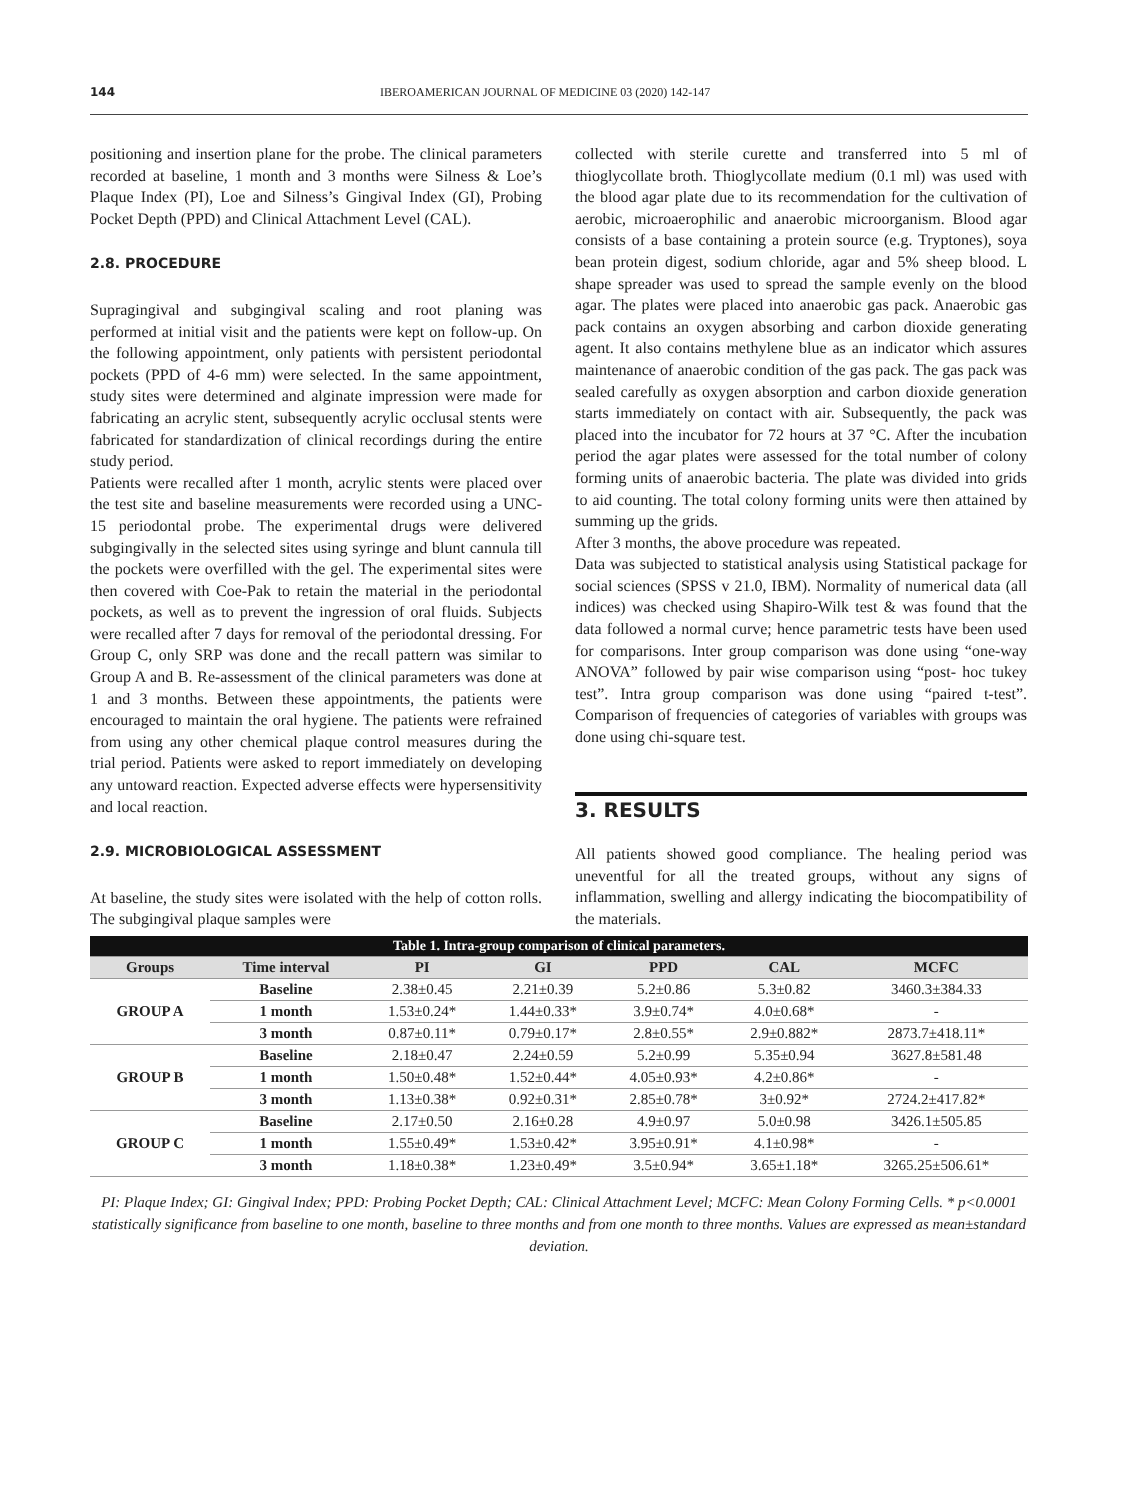144 IBEROAMERICAN JOURNAL OF MEDICINE 03 (2020) 142-147
positioning and insertion plane for the probe. The clinical parameters recorded at baseline, 1 month and 3 months were Silness & Loe’s Plaque Index (PI), Loe and Silness’s Gingival Index (GI), Probing Pocket Depth (PPD) and Clinical Attachment Level (CAL).
2.8. PROCEDURE
Supragingival and subgingival scaling and root planing was performed at initial visit and the patients were kept on follow-up. On the following appointment, only patients with persistent periodontal pockets (PPD of 4-6 mm) were selected. In the same appointment, study sites were determined and alginate impression were made for fabricating an acrylic stent, subsequently acrylic occlusal stents were fabricated for standardization of clinical recordings during the entire study period.
Patients were recalled after 1 month, acrylic stents were placed over the test site and baseline measurements were recorded using a UNC-15 periodontal probe. The experimental drugs were delivered subgingivally in the selected sites using syringe and blunt cannula till the pockets were overfilled with the gel. The experimental sites were then covered with Coe-Pak to retain the material in the periodontal pockets, as well as to prevent the ingression of oral fluids. Subjects were recalled after 7 days for removal of the periodontal dressing. For Group C, only SRP was done and the recall pattern was similar to Group A and B. Re-assessment of the clinical parameters was done at 1 and 3 months. Between these appointments, the patients were encouraged to maintain the oral hygiene. The patients were refrained from using any other chemical plaque control measures during the trial period. Patients were asked to report immediately on developing any untoward reaction. Expected adverse effects were hypersensitivity and local reaction.
2.9. MICROBIOLOGICAL ASSESSMENT
At baseline, the study sites were isolated with the help of cotton rolls. The subgingival plaque samples were
collected with sterile curette and transferred into 5 ml of thioglycollate broth. Thioglycollate medium (0.1 ml) was used with the blood agar plate due to its recommendation for the cultivation of aerobic, microaerophilic and anaerobic microorganism. Blood agar consists of a base containing a protein source (e.g. Tryptones), soya bean protein digest, sodium chloride, agar and 5% sheep blood. L shape spreader was used to spread the sample evenly on the blood agar. The plates were placed into anaerobic gas pack. Anaerobic gas pack contains an oxygen absorbing and carbon dioxide generating agent. It also contains methylene blue as an indicator which assures maintenance of anaerobic condition of the gas pack. The gas pack was sealed carefully as oxygen absorption and carbon dioxide generation starts immediately on contact with air. Subsequently, the pack was placed into the incubator for 72 hours at 37 °C. After the incubation period the agar plates were assessed for the total number of colony forming units of anaerobic bacteria. The plate was divided into grids to aid counting. The total colony forming units were then attained by summing up the grids.
After 3 months, the above procedure was repeated.
Data was subjected to statistical analysis using Statistical package for social sciences (SPSS v 21.0, IBM). Normality of numerical data (all indices) was checked using Shapiro-Wilk test & was found that the data followed a normal curve; hence parametric tests have been used for comparisons. Inter group comparison was done using “one-way ANOVA” followed by pair wise comparison using “post- hoc tukey test”. Intra group comparison was done using “paired t-test”. Comparison of frequencies of categories of variables with groups was done using chi-square test.
3. RESULTS
All patients showed good compliance. The healing period was uneventful for all the treated groups, without any signs of inflammation, swelling and allergy indicating the biocompatibility of the materials.
| Table 1. Intra-group comparison of clinical parameters. | | | | | | |
| --- | --- | --- | --- | --- | --- | --- |
| Groups | Time interval | PI | GI | PPD | CAL | MCFC |
| GROUP A | Baseline | 2.38±0.45 | 2.21±0.39 | 5.2±0.86 | 5.3±0.82 | 3460.3±384.33 |
| | 1 month | 1.53±0.24* | 1.44±0.33* | 3.9±0.74* | 4.0±0.68* | - |
| | 3 month | 0.87±0.11* | 0.79±0.17* | 2.8±0.55* | 2.9±0.882* | 2873.7±418.11* |
| GROUP B | Baseline | 2.18±0.47 | 2.24±0.59 | 5.2±0.99 | 5.35±0.94 | 3627.8±581.48 |
| | 1 month | 1.50±0.48* | 1.52±0.44* | 4.05±0.93* | 4.2±0.86* | - |
| | 3 month | 1.13±0.38* | 0.92±0.31* | 2.85±0.78* | 3±0.92* | 2724.2±417.82* |
| GROUP C | Baseline | 2.17±0.50 | 2.16±0.28 | 4.9±0.97 | 5.0±0.98 | 3426.1±505.85 |
| | 1 month | 1.55±0.49* | 1.53±0.42* | 3.95±0.91* | 4.1±0.98* | - |
| | 3 month | 1.18±0.38* | 1.23±0.49* | 3.5±0.94* | 3.65±1.18* | 3265.25±506.61* |
PI: Plaque Index; GI: Gingival Index; PPD: Probing Pocket Depth; CAL: Clinical Attachment Level; MCFC: Mean Colony Forming Cells. * p<0.0001 statistically significance from baseline to one month, baseline to three months and from one month to three months. Values are expressed as mean±standard deviation.